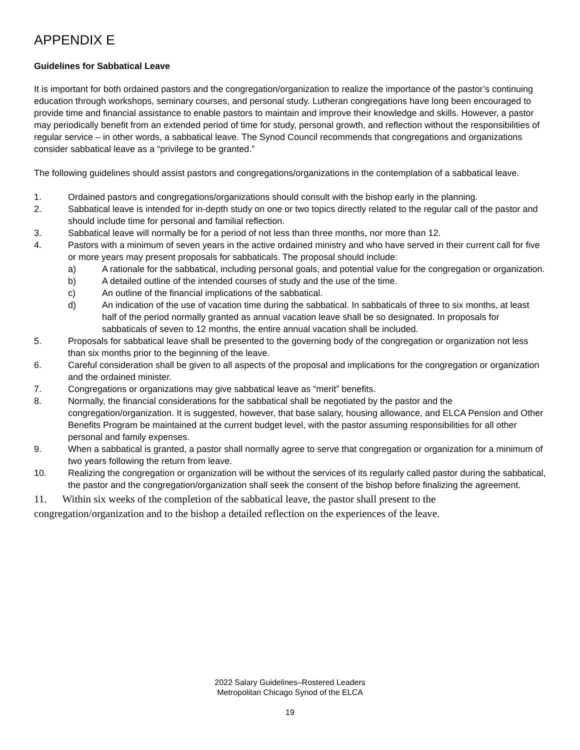APPENDIX E
Guidelines for Sabbatical Leave
It is important for both ordained pastors and the congregation/organization to realize the importance of the pastor’s continuing education through workshops, seminary courses, and personal study. Lutheran congregations have long been encouraged to provide time and financial assistance to enable pastors to maintain and improve their knowledge and skills. However, a pastor may periodically benefit from an extended period of time for study, personal growth, and reflection without the responsibilities of regular service – in other words, a sabbatical leave. The Synod Council recommends that congregations and organizations consider sabbatical leave as a “privilege to be granted.”
The following guidelines should assist pastors and congregations/organizations in the contemplation of a sabbatical leave.
1. Ordained pastors and congregations/organizations should consult with the bishop early in the planning.
2. Sabbatical leave is intended for in-depth study on one or two topics directly related to the regular call of the pastor and should include time for personal and familial reflection.
3. Sabbatical leave will normally be for a period of not less than three months, nor more than 12.
4. Pastors with a minimum of seven years in the active ordained ministry and who have served in their current call for five or more years may present proposals for sabbaticals. The proposal should include:
a) A rationale for the sabbatical, including personal goals, and potential value for the congregation or organization.
b) A detailed outline of the intended courses of study and the use of the time.
c) An outline of the financial implications of the sabbatical.
d) An indication of the use of vacation time during the sabbatical. In sabbaticals of three to six months, at least half of the period normally granted as annual vacation leave shall be so designated. In proposals for sabbaticals of seven to 12 months, the entire annual vacation shall be included.
5. Proposals for sabbatical leave shall be presented to the governing body of the congregation or organization not less than six months prior to the beginning of the leave.
6. Careful consideration shall be given to all aspects of the proposal and implications for the congregation or organization and the ordained minister.
7. Congregations or organizations may give sabbatical leave as “merit” benefits.
8. Normally, the financial considerations for the sabbatical shall be negotiated by the pastor and the congregation/organization. It is suggested, however, that base salary, housing allowance, and ELCA Pension and Other Benefits Program be maintained at the current budget level, with the pastor assuming responsibilities for all other personal and family expenses.
9. When a sabbatical is granted, a pastor shall normally agree to serve that congregation or organization for a minimum of two years following the return from leave.
10. Realizing the congregation or organization will be without the services of its regularly called pastor during the sabbatical, the pastor and the congregation/organization shall seek the consent of the bishop before finalizing the agreement.
11. Within six weeks of the completion of the sabbatical leave, the pastor shall present to the congregation/organization and to the bishop a detailed reflection on the experiences of the leave.
2022 Salary Guidelines–Rostered Leaders
Metropolitan Chicago Synod of the ELCA
19